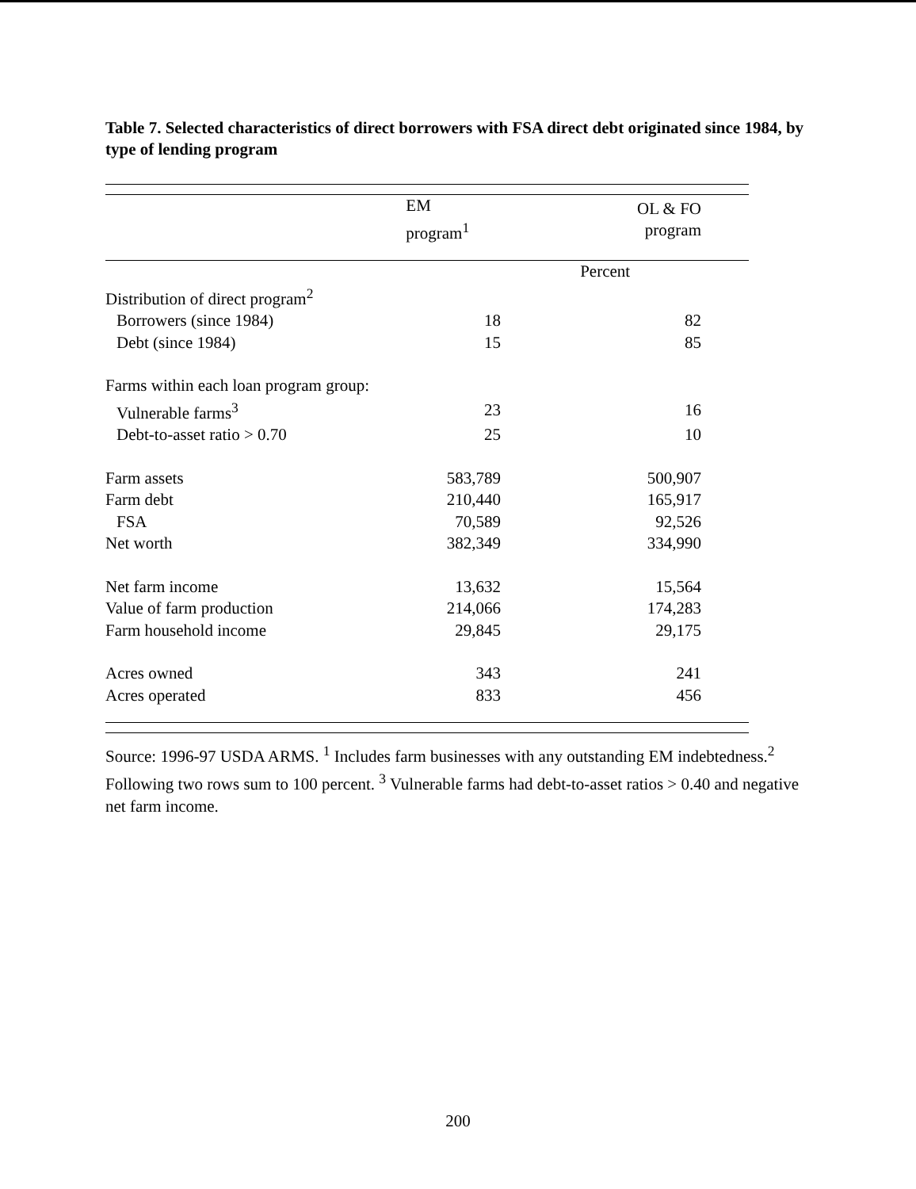Table 7. Selected characteristics of direct borrowers with FSA direct debt originated since 1984, by type of lending program
| | EM program<sup>1</sup> | OL & FO program |
| --- | --- | --- |
| | Percent | |
| Distribution of direct program<sup>2</sup> | | |
| Borrowers (since 1984) | 18 | 82 |
| Debt (since 1984) | 15 | 85 |
| Farms within each loan program group: | | |
| Vulnerable farms<sup>3</sup> | 23 | 16 |
| Debt-to-asset ratio > 0.70 | 25 | 10 |
| Farm assets | 583,789 | 500,907 |
| Farm debt | 210,440 | 165,917 |
| FSA | 70,589 | 92,526 |
| Net worth | 382,349 | 334,990 |
| Net farm income | 13,632 | 15,564 |
| Value of farm production | 214,066 | 174,283 |
| Farm household income | 29,845 | 29,175 |
| Acres owned | 343 | 241 |
| Acres operated | 833 | 456 |
Source: 1996-97 USDA ARMS. <sup>1</sup> Includes farm businesses with any outstanding EM indebtedness.<sup>2</sup> Following two rows sum to 100 percent. <sup>3</sup> Vulnerable farms had debt-to-asset ratios > 0.40 and negative net farm income.
200